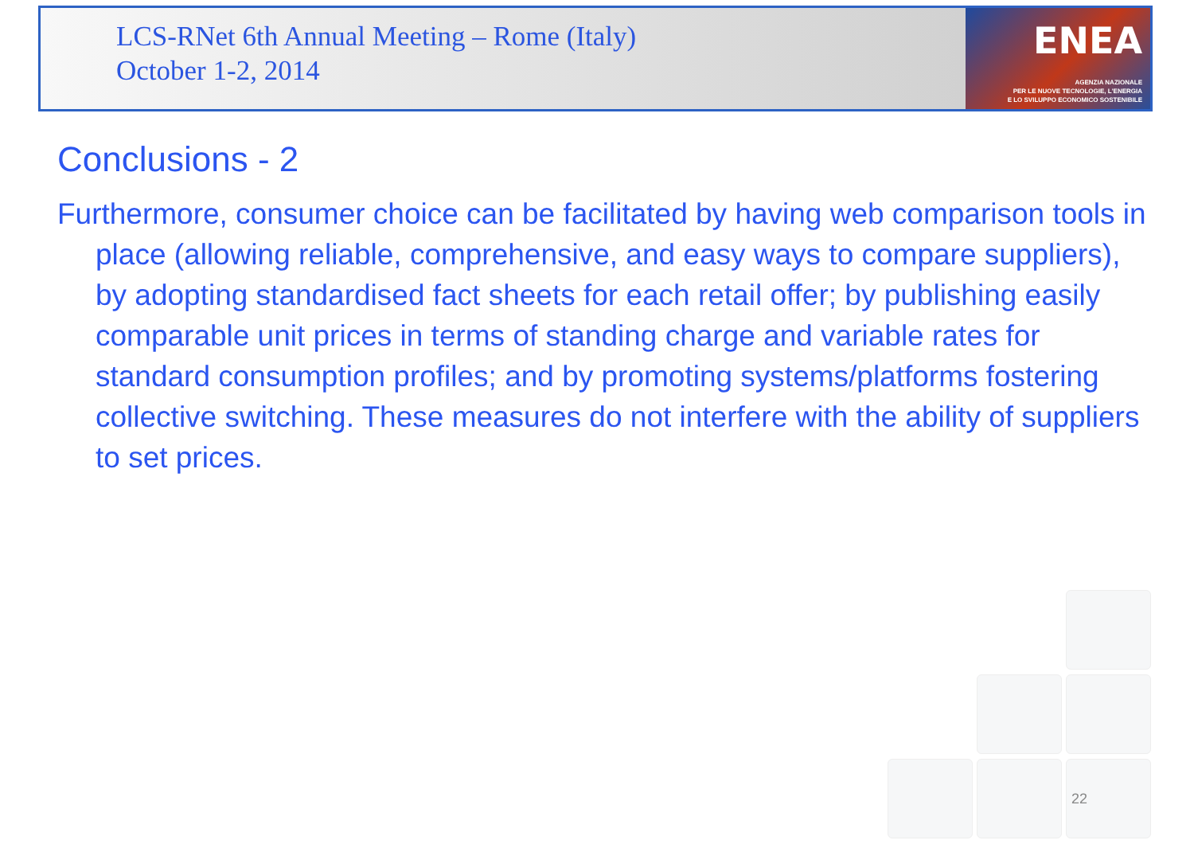LCS-RNet 6th Annual Meeting – Rome (Italy)
October 1-2, 2014
ENEA
AGENZIA NAZIONALE
PER LE NUOVE TECNOLOGIE, L'ENERGIA
E LO SVILUPPO ECONOMICO SOSTENIBILE
Conclusions - 2
Furthermore, consumer choice can be facilitated by having web comparison tools in place (allowing reliable, comprehensive, and easy ways to compare suppliers), by adopting standardised fact sheets for each retail offer; by publishing easily comparable unit prices in terms of standing charge and variable rates for standard consumption profiles; and by promoting systems/platforms fostering collective switching. These measures do not interfere with the ability of suppliers to set prices.
22